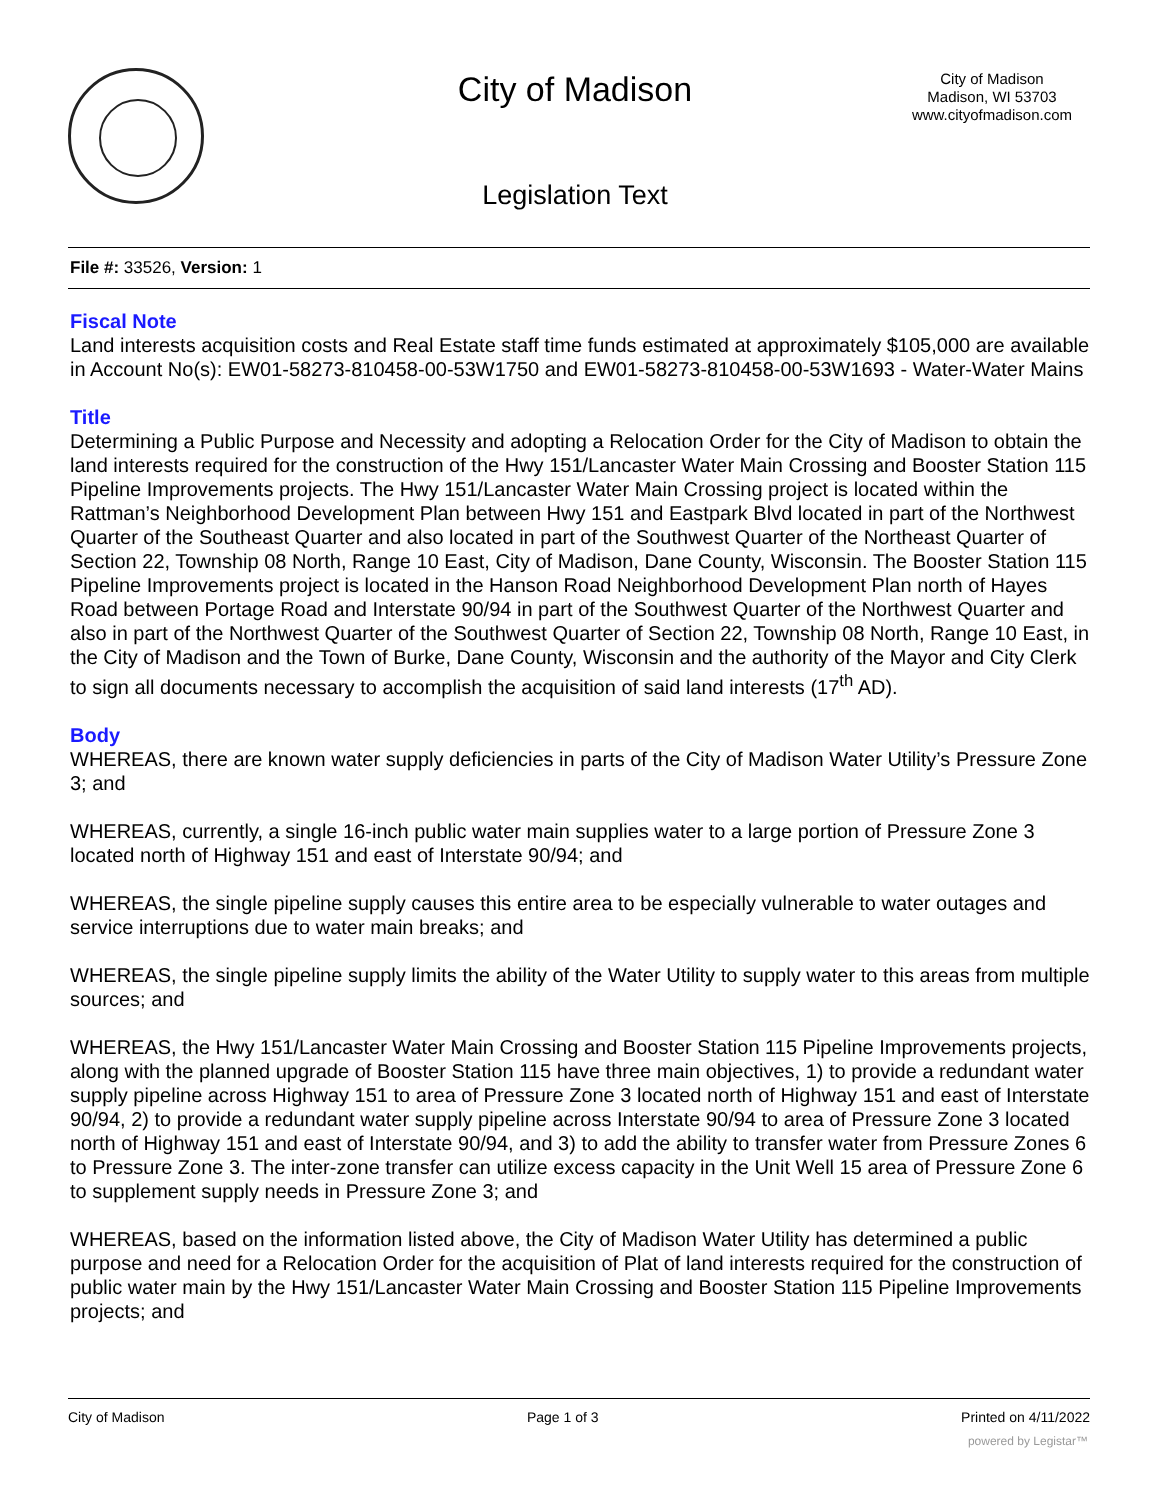City of Madison
City of Madison
Madison, WI 53703
www.cityofmadison.com
Legislation Text
File #: 33526, Version: 1
Fiscal Note
Land interests acquisition costs and Real Estate staff time funds estimated at approximately $105,000 are available in Account No(s): EW01-58273-810458-00-53W1750 and EW01-58273-810458-00-53W1693 - Water-Water Mains
Title
Determining a Public Purpose and Necessity and adopting a Relocation Order for the City of Madison to obtain the land interests required for the construction of the Hwy 151/Lancaster Water Main Crossing and Booster Station 115 Pipeline Improvements projects. The Hwy 151/Lancaster Water Main Crossing project is located within the Rattman’s Neighborhood Development Plan between Hwy 151 and Eastpark Blvd located in part of the Northwest Quarter of the Southeast Quarter and also located in part of the Southwest Quarter of the Northeast Quarter of Section 22, Township 08 North, Range 10 East, City of Madison, Dane County, Wisconsin. The Booster Station 115 Pipeline Improvements project is located in the Hanson Road Neighborhood Development Plan north of Hayes Road between Portage Road and Interstate 90/94 in part of the Southwest Quarter of the Northwest Quarter and also in part of the Northwest Quarter of the Southwest Quarter of Section 22, Township 08 North, Range 10 East, in the City of Madison and the Town of Burke, Dane County, Wisconsin and the authority of the Mayor and City Clerk to sign all documents necessary to accomplish the acquisition of said land interests (17<sup>th</sup> AD).
Body
WHEREAS, there are known water supply deficiencies in parts of the City of Madison Water Utility’s Pressure Zone 3; and
WHEREAS, currently, a single 16-inch public water main supplies water to a large portion of Pressure Zone 3 located north of Highway 151 and east of Interstate 90/94; and
WHEREAS, the single pipeline supply causes this entire area to be especially vulnerable to water outages and service interruptions due to water main breaks; and
WHEREAS, the single pipeline supply limits the ability of the Water Utility to supply water to this areas from multiple sources; and
WHEREAS, the Hwy 151/Lancaster Water Main Crossing and Booster Station 115 Pipeline Improvements projects, along with the planned upgrade of Booster Station 115 have three main objectives, 1) to provide a redundant water supply pipeline across Highway 151 to area of Pressure Zone 3 located north of Highway 151 and east of Interstate 90/94, 2) to provide a redundant water supply pipeline across Interstate 90/94 to area of Pressure Zone 3 located north of Highway 151 and east of Interstate 90/94, and 3) to add the ability to transfer water from Pressure Zones 6 to Pressure Zone 3. The inter-zone transfer can utilize excess capacity in the Unit Well 15 area of Pressure Zone 6 to supplement supply needs in Pressure Zone 3; and
WHEREAS, based on the information listed above, the City of Madison Water Utility has determined a public purpose and need for a Relocation Order for the acquisition of Plat of land interests required for the construction of public water main by the Hwy 151/Lancaster Water Main Crossing and Booster Station 115 Pipeline Improvements projects; and
City of Madison Page 1 of 3 Printed on 4/11/2022
powered by Legistar™